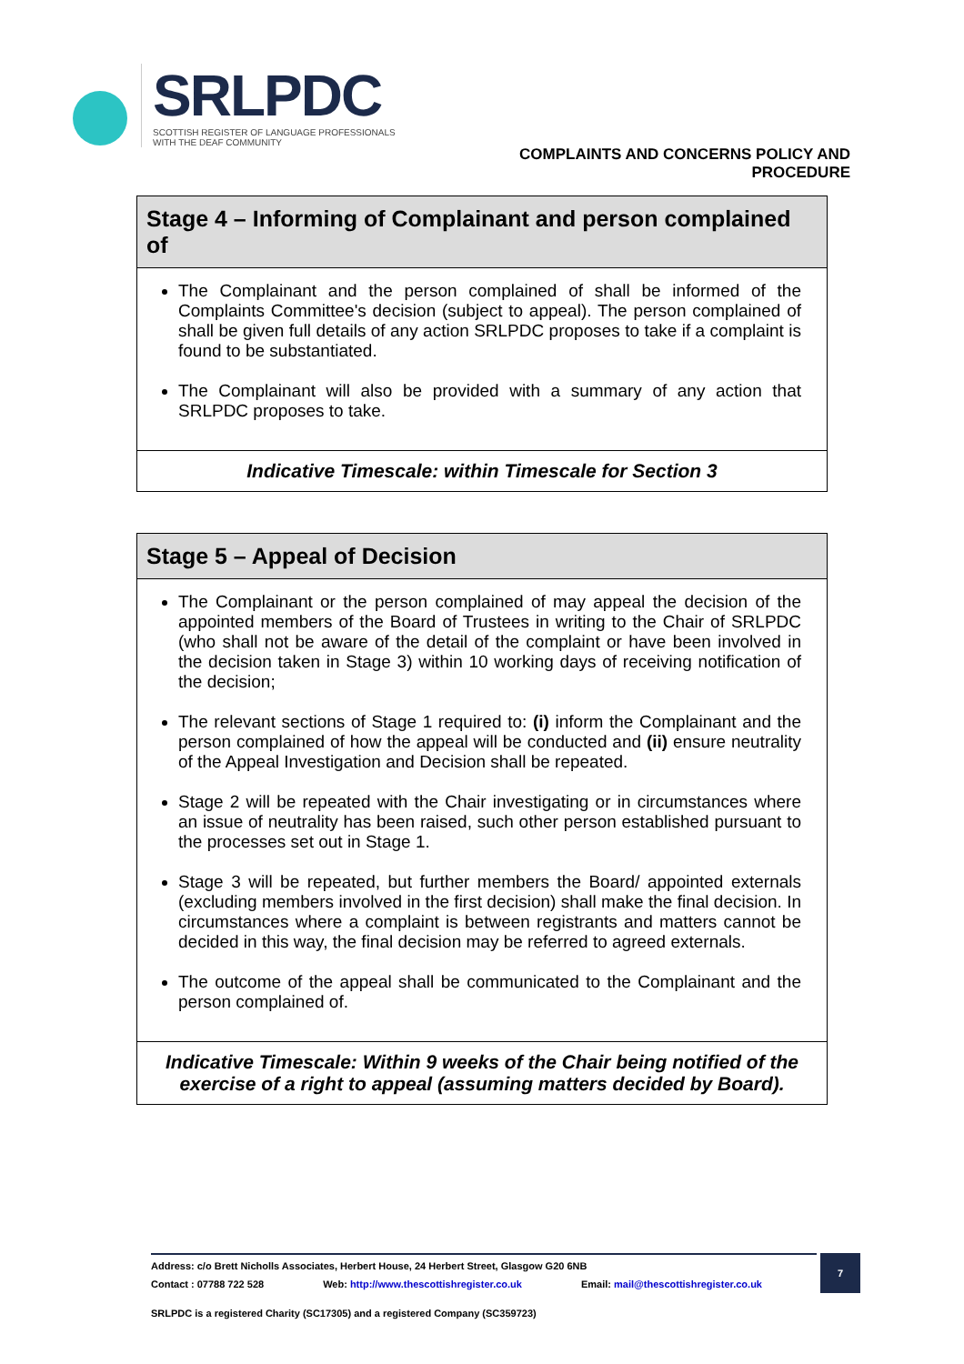SRLPDC
SCOTTISH REGISTER OF LANGUAGE PROFESSIONALS
WITH THE DEAF COMMUNITY
COMPLAINTS AND CONCERNS POLICY AND
PROCEDURE
| Stage 4 – Informing of Complainant and person complained of |
| --- |
| The Complainant and the person complained of shall be informed of the Complaints Committee's decision (subject to appeal). The person complained of shall be given full details of any action SRLPDC proposes to take if a complaint is found to be substantiated. The Complainant will also be provided with a summary of any action that SRLPDC proposes to take. |
| Indicative Timescale: within Timescale for Section 3 |
| Stage 5 – Appeal of Decision |
| --- |
| The Complainant or the person complained of may appeal the decision of the appointed members of the Board of Trustees in writing to the Chair of SRLPDC (who shall not be aware of the detail of the complaint or have been involved in the decision taken in Stage 3) within 10 working days of receiving notification of the decision; The relevant sections of Stage 1 required to: (i) inform the Complainant and the person complained of how the appeal will be conducted and (ii) ensure neutrality of the Appeal Investigation and Decision shall be repeated. Stage 2 will be repeated with the Chair investigating or in circumstances where an issue of neutrality has been raised, such other person established pursuant to the processes set out in Stage 1. Stage 3 will be repeated, but further members the Board/ appointed externals (excluding members involved in the first decision) shall make the final decision. In circumstances where a complaint is between registrants and matters cannot be decided in this way, the final decision may be referred to agreed externals. The outcome of the appeal shall be communicated to the Complainant and the person complained of. |
| Indicative Timescale: Within 9 weeks of the Chair being notified of the exercise of a right to appeal (assuming matters decided by Board). |
Address: c/o Brett Nicholls Associates, Herbert House, 24 Herbert Street, Glasgow G20 6NB
Contact : 07788 722 528 Web: http://www.thescottishregister.co.uk Email: mail@thescottishregister.co.uk
7
SRLPDC is a registered Charity (SC17305) and a registered Company (SC359723)